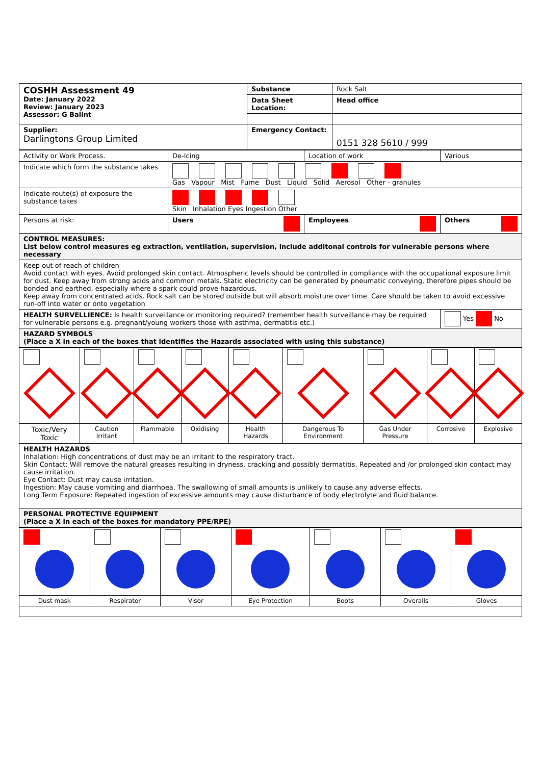| COSHH Assessment 49 Date: January 2022 Review: January 2023 Assessor: G Balint | Substance | Rock Salt |
| | Data Sheet Location: | Head office |
| Supplier: Darlingtons Group Limited | Emergency Contact: | 0151 328 5610 / 999 |
| Activity or Work Process. | De-Icing | Location of work | Various |
| Indicate which form the substance takes | Gas Vapour Mist Fume Dust Liquid Solid Aerosol Other - granules | | |
| Indicate route(s) of exposure the substance takes | Skin Inhalation Eyes Ingestion Other | | |
| Persons at risk: | Users | Employees | Others |
| CONTROL MEASURES: List below control measures eg extraction, ventilation, supervision, include additonal controls for vulnerable persons where necessary | | | |
| Keep out of reach of children Avoid contact with eyes. Avoid prolonged skin contact. Atmospheric levels should be controlled in compliance with the occupational exposure limit for dust. Keep away from strong acids and common metals. Static electricity can be generated by pneumatic conveying, therefore pipes should be bonded and earthed, especially where a spark could prove hazardous. Keep away from concentrated acids. Rock salt can be stored outside but will absorb moisture over time. Care should be taken to avoid excessive run-off into water or onto vegetation | | | |
| HEALTH SURVELLIENCE: Is health surveillance or monitoring required? (remember health surveillance may be required for vulnerable persons e.g. pregnant/young workers those with asthma, dermatitis etc.) | | | Yes No |
| HAZARD SYMBOLS (Place a X in each of the boxes that identifies the Hazards associated with using this substance) | | | |
| Toxic/Very Toxic | Caution Irritant | Flammable | Oxidising | Health Hazards | Dangerous To Environment | Gas Under Pressure | Corrosive | Explosive |
| HEALTH HAZARDS Inhalation: High concentrations of dust may be an irritant to the respiratory tract. Skin Contact: Will remove the natural greases resulting in dryness, cracking and possibly dermatitis. Repeated and /or prolonged skin contact may cause irritation. Eye Contact: Dust may cause irritation. Ingestion: May cause vomiting and diarrhoea. The swallowing of small amounts is unlikely to cause any adverse effects. Long Term Exposure: Repeated ingestion of excessive amounts may cause disturbance of body electrolyte and fluid balance. | | | | | | | | |
| PERSONAL PROTECTIVE EQUIPMENT (Place a X in each of the boxes for mandatory PPE/RPE) | | | | | | | | |
| Dust mask | Respirator | Visor | Eye Protection | Boots | Overalls | Gloves |